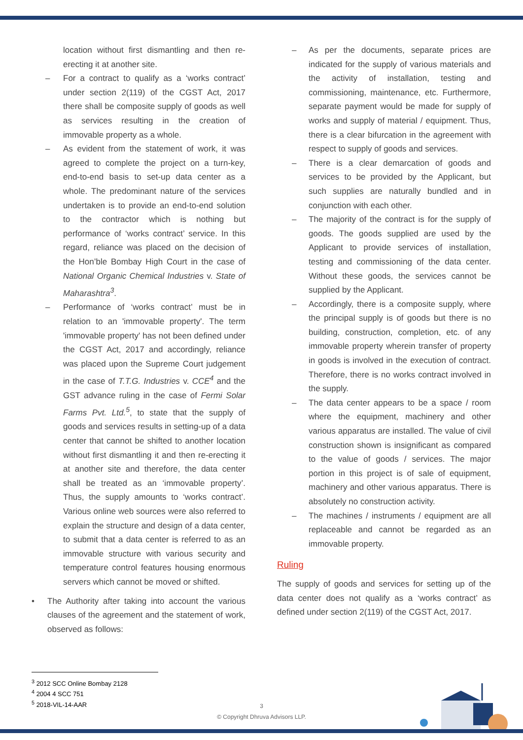location without first dismantling and then re-erecting it at another site.
– For a contract to qualify as a ‘works contract’ under section 2(119) of the CGST Act, 2017 there shall be composite supply of goods as well as services resulting in the creation of immovable property as a whole.
– As evident from the statement of work, it was agreed to complete the project on a turn-key, end-to-end basis to set-up data center as a whole. The predominant nature of the services undertaken is to provide an end-to-end solution to the contractor which is nothing but performance of ‘works contract’ service. In this regard, reliance was placed on the decision of the Hon’ble Bombay High Court in the case of National Organic Chemical Industries v. State of Maharashtra<sup>3</sup>.
– Performance of ‘works contract’ must be in relation to an 'immovable property'. The term 'immovable property' has not been defined under the CGST Act, 2017 and accordingly, reliance was placed upon the Supreme Court judgement in the case of T.T.G. Industries v. CCE<sup>4</sup> and the GST advance ruling in the case of Fermi Solar Farms Pvt. Ltd.<sup>5</sup>, to state that the supply of goods and services results in setting-up of a data center that cannot be shifted to another location without first dismantling it and then re-erecting it at another site and therefore, the data center shall be treated as an ‘immovable property’. Thus, the supply amounts to ‘works contract’. Various online web sources were also referred to explain the structure and design of a data center, to submit that a data center is referred to as an immovable structure with various security and temperature control features housing enormous servers which cannot be moved or shifted.
• The Authority after taking into account the various clauses of the agreement and the statement of work, observed as follows:
– As per the documents, separate prices are indicated for the supply of various materials and the activity of installation, testing and commissioning, maintenance, etc. Furthermore, separate payment would be made for supply of works and supply of material / equipment. Thus, there is a clear bifurcation in the agreement with respect to supply of goods and services.
– There is a clear demarcation of goods and services to be provided by the Applicant, but such supplies are naturally bundled and in conjunction with each other.
– The majority of the contract is for the supply of goods. The goods supplied are used by the Applicant to provide services of installation, testing and commissioning of the data center. Without these goods, the services cannot be supplied by the Applicant.
– Accordingly, there is a composite supply, where the principal supply is of goods but there is no building, construction, completion, etc. of any immovable property wherein transfer of property in goods is involved in the execution of contract. Therefore, there is no works contract involved in the supply.
– The data center appears to be a space / room where the equipment, machinery and other various apparatus are installed. The value of civil construction shown is insignificant as compared to the value of goods / services. The major portion in this project is of sale of equipment, machinery and other various apparatus. There is absolutely no construction activity.
– The machines / instruments / equipment are all replaceable and cannot be regarded as an immovable property.
Ruling
The supply of goods and services for setting up of the data center does not qualify as a ‘works contract’ as defined under section 2(119) of the CGST Act, 2017.
<sup>3</sup> 2012 SCC Online Bombay 2128
<sup>4</sup> 2004 4 SCC 751
<sup>5</sup> 2018-VIL-14-AAR
3
© Copyright Dhruva Advisors LLP.